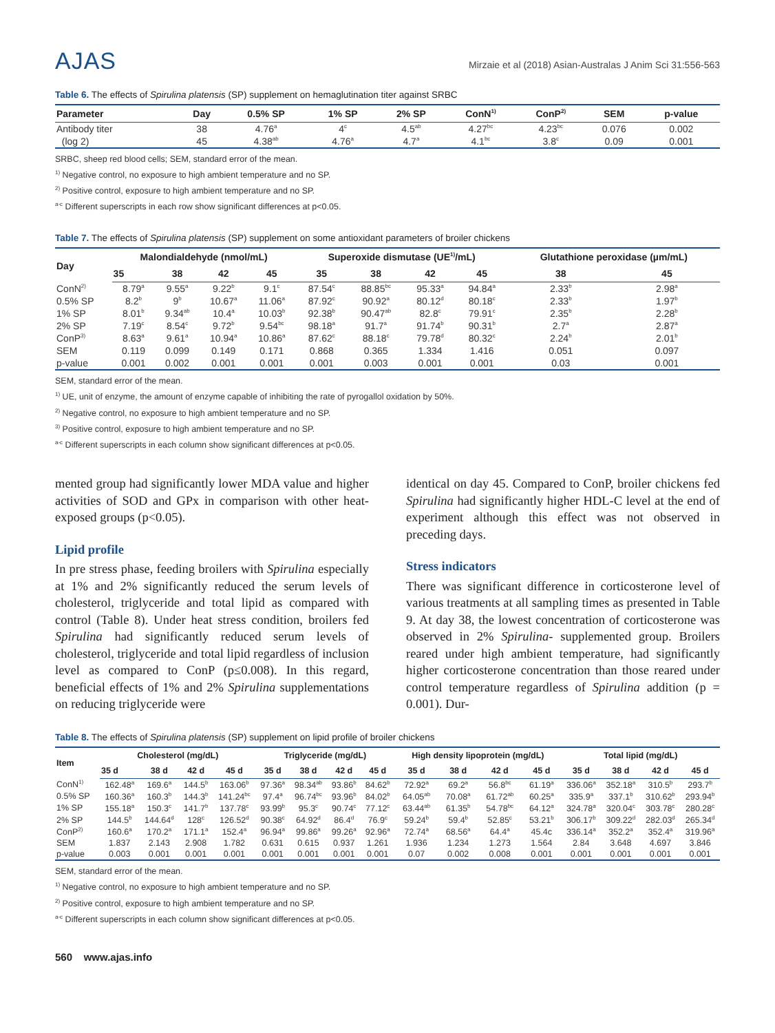AJAS
Mirzaie et al (2018) Asian-Australas J Anim Sci 31:556-563
Table 6. The effects of Spirulina platensis (SP) supplement on hemaglutination titer against SRBC
| Parameter | Day | 0.5% SP | 1% SP | 2% SP | ConN<sup>1)</sup> | ConP<sup>2)</sup> | SEM | p-value |
| --- | --- | --- | --- | --- | --- | --- | --- | --- |
| Antibody titer | 38 | 4.76<sup>a</sup> | 4<sup>c</sup> | 4.5<sup>ab</sup> | 4.27<sup>bc</sup> | 4.23<sup>bc</sup> | 0.076 | 0.002 |
| (log 2) | 45 | 4.38<sup>ab</sup> | 4.76<sup>a</sup> | 4.7<sup>a</sup> | 4.1<sup>bc</sup> | 3.8<sup>c</sup> | 0.09 | 0.001 |
SRBC, sheep red blood cells; SEM, standard error of the mean.
<sup>1)</sup> Negative control, no exposure to high ambient temperature and no SP.
<sup>2)</sup> Positive control, exposure to high ambient temperature and no SP.
<sup>a-c</sup> Different superscripts in each row show significant differences at p<0.05.
Table 7. The effects of Spirulina platensis (SP) supplement on some antioxidant parameters of broiler chickens
| Day | Malondialdehyde (nmol/mL) | | | | Superoxide dismutase (UE<sup>1)</sup>/mL) | | | | Glutathione peroxidase (µm/mL) | |
| --- | --- | --- | --- | --- | --- | --- | --- | --- | --- | --- |
| | 35 | 38 | 42 | 45 | 35 | 38 | 42 | 45 | 38 | 45 |
| ConN<sup>2)</sup> | 8.79<sup>a</sup> | 9.55<sup>a</sup> | 9.22<sup>b</sup> | 9.1<sup>c</sup> | 87.54<sup>c</sup> | 88.85<sup>bc</sup> | 95.33<sup>a</sup> | 94.84<sup>a</sup> | 2.33<sup>b</sup> | 2.98<sup>a</sup> |
| 0.5% SP | 8.2<sup>b</sup> | 9<sup>b</sup> | 10.67<sup>a</sup> | 11.06<sup>a</sup> | 87.92<sup>c</sup> | 90.92<sup>a</sup> | 80.12<sup>d</sup> | 80.18<sup>c</sup> | 2.33<sup>b</sup> | 1.97<sup>b</sup> |
| 1% SP | 8.01<sup>b</sup> | 9.34<sup>ab</sup> | 10.4<sup>a</sup> | 10.03<sup>b</sup> | 92.38<sup>b</sup> | 90.47<sup>ab</sup> | 82.8<sup>c</sup> | 79.91<sup>c</sup> | 2.35<sup>b</sup> | 2.28<sup>b</sup> |
| 2% SP | 7.19<sup>c</sup> | 8.54<sup>c</sup> | 9.72<sup>b</sup> | 9.54<sup>bc</sup> | 98.18<sup>a</sup> | 91.7<sup>a</sup> | 91.74<sup>b</sup> | 90.31<sup>b</sup> | 2.7<sup>a</sup> | 2.87<sup>a</sup> |
| ConP<sup>3)</sup> | 8.63<sup>a</sup> | 9.61<sup>a</sup> | 10.94<sup>a</sup> | 10.86<sup>a</sup> | 87.62<sup>c</sup> | 88.18<sup>c</sup> | 79.78<sup>d</sup> | 80.32<sup>c</sup> | 2.24<sup>b</sup> | 2.01<sup>b</sup> |
| SEM | 0.119 | 0.099 | 0.149 | 0.171 | 0.868 | 0.365 | 1.334 | 1.416 | 0.051 | 0.097 |
| p-value | 0.001 | 0.002 | 0.001 | 0.001 | 0.001 | 0.003 | 0.001 | 0.001 | 0.03 | 0.001 |
SEM, standard error of the mean.
<sup>1)</sup> UE, unit of enzyme, the amount of enzyme capable of inhibiting the rate of pyrogallol oxidation by 50%.
<sup>2)</sup> Negative control, no exposure to high ambient temperature and no SP.
<sup>3)</sup> Positive control, exposure to high ambient temperature and no SP.
<sup>a-c</sup> Different superscripts in each column show significant differences at p<0.05.
mented group had significantly lower MDA value and higher activities of SOD and GPx in comparison with other heat-exposed groups (p<0.05).
Lipid profile
In pre stress phase, feeding broilers with Spirulina especially at 1% and 2% significantly reduced the serum levels of cholesterol, triglyceride and total lipid as compared with control (Table 8). Under heat stress condition, broilers fed Spirulina had significantly reduced serum levels of cholesterol, triglyceride and total lipid regardless of inclusion level as compared to ConP (p≤0.008). In this regard, beneficial effects of 1% and 2% Spirulina supplementations on reducing triglyceride were
identical on day 45. Compared to ConP, broiler chickens fed Spirulina had significantly higher HDL-C level at the end of experiment although this effect was not observed in preceding days.
Stress indicators
There was significant difference in corticosterone level of various treatments at all sampling times as presented in Table 9. At day 38, the lowest concentration of corticosterone was observed in 2% Spirulina- supplemented group. Broilers reared under high ambient temperature, had significantly higher corticosterone concentration than those reared under control temperature regardless of Spirulina addition (p = 0.001). Dur-
Table 8. The effects of Spirulina platensis (SP) supplement on lipid profile of broiler chickens
| Item | Cholesterol (mg/dL) | | | | Triglyceride (mg/dL) | | | | High density lipoprotein (mg/dL) | | | | Total lipid (mg/dL) | | | |
| --- | --- | --- | --- | --- | --- | --- | --- | --- | --- | --- | --- | --- | --- | --- | --- | --- |
| | 35 d | 38 d | 42 d | 45 d | 35 d | 38 d | 42 d | 45 d | 35 d | 38 d | 42 d | 45 d | 35 d | 38 d | 42 d | 45 d |
| ConN<sup>1)</sup> | 162.48<sup>a</sup> | 169.6<sup>a</sup> | 144.5<sup>b</sup> | 163.06<sup>b</sup> | 97.36<sup>a</sup> | 98.34<sup>ab</sup> | 93.86<sup>b</sup> | 84.62<sup>b</sup> | 72.92<sup>a</sup> | 69.2<sup>a</sup> | 56.8<sup>bc</sup> | 61.19<sup>a</sup> | 336.06<sup>a</sup> | 352.18<sup>a</sup> | 310.5<sup>b</sup> | 293.7<sup>b</sup> |
| 0.5% SP | 160.36<sup>a</sup> | 160.3<sup>b</sup> | 144.3<sup>b</sup> | 141.24<sup>bc</sup> | 97.4<sup>a</sup> | 96.74<sup>bc</sup> | 93.96<sup>b</sup> | 84.02<sup>b</sup> | 64.05<sup>ab</sup> | 70.08<sup>a</sup> | 61.72<sup>ab</sup> | 60.25<sup>a</sup> | 335.9<sup>a</sup> | 337.1<sup>b</sup> | 310.62<sup>b</sup> | 293.94<sup>b</sup> |
| 1% SP | 155.18<sup>a</sup> | 150.3<sup>c</sup> | 141.7<sup>b</sup> | 137.78<sup>c</sup> | 93.99<sup>b</sup> | 95.3<sup>c</sup> | 90.74<sup>c</sup> | 77.12<sup>c</sup> | 63.44<sup>ab</sup> | 61.35<sup>b</sup> | 54.78<sup>bc</sup> | 64.12<sup>a</sup> | 324.78<sup>a</sup> | 320.04<sup>c</sup> | 303.78<sup>c</sup> | 280.28<sup>c</sup> |
| 2% SP | 144.5<sup>b</sup> | 144.64<sup>d</sup> | 128<sup>c</sup> | 126.52<sup>d</sup> | 90.38<sup>c</sup> | 64.92<sup>d</sup> | 86.4<sup>d</sup> | 76.9<sup>c</sup> | 59.24<sup>b</sup> | 59.4<sup>b</sup> | 52.85<sup>c</sup> | 53.21<sup>b</sup> | 306.17<sup>b</sup> | 309.22<sup>d</sup> | 282.03<sup>d</sup> | 265.34<sup>d</sup> |
| ConP<sup>2)</sup> | 160.6<sup>a</sup> | 170.2<sup>a</sup> | 171.1<sup>a</sup> | 152.4<sup>a</sup> | 96.94<sup>a</sup> | 99.86<sup>a</sup> | 99.26<sup>a</sup> | 92.96<sup>a</sup> | 72.74<sup>a</sup> | 68.56<sup>a</sup> | 64.4<sup>a</sup> | 45.4c | 336.14<sup>a</sup> | 352.2<sup>a</sup> | 352.4<sup>a</sup> | 319.96<sup>a</sup> |
| SEM | 1.837 | 2.143 | 2.908 | 1.782 | 0.631 | 0.615 | 0.937 | 1.261 | 1.936 | 1.234 | 1.273 | 1.564 | 2.84 | 3.648 | 4.697 | 3.846 |
| p-value | 0.003 | 0.001 | 0.001 | 0.001 | 0.001 | 0.001 | 0.001 | 0.001 | 0.07 | 0.002 | 0.008 | 0.001 | 0.001 | 0.001 | 0.001 | 0.001 |
SEM, standard error of the mean.
<sup>1)</sup> Negative control, no exposure to high ambient temperature and no SP.
<sup>2)</sup> Positive control, exposure to high ambient temperature and no SP.
<sup>a-c</sup> Different superscripts in each column show significant differences at p<0.05.
560 www.ajas.info